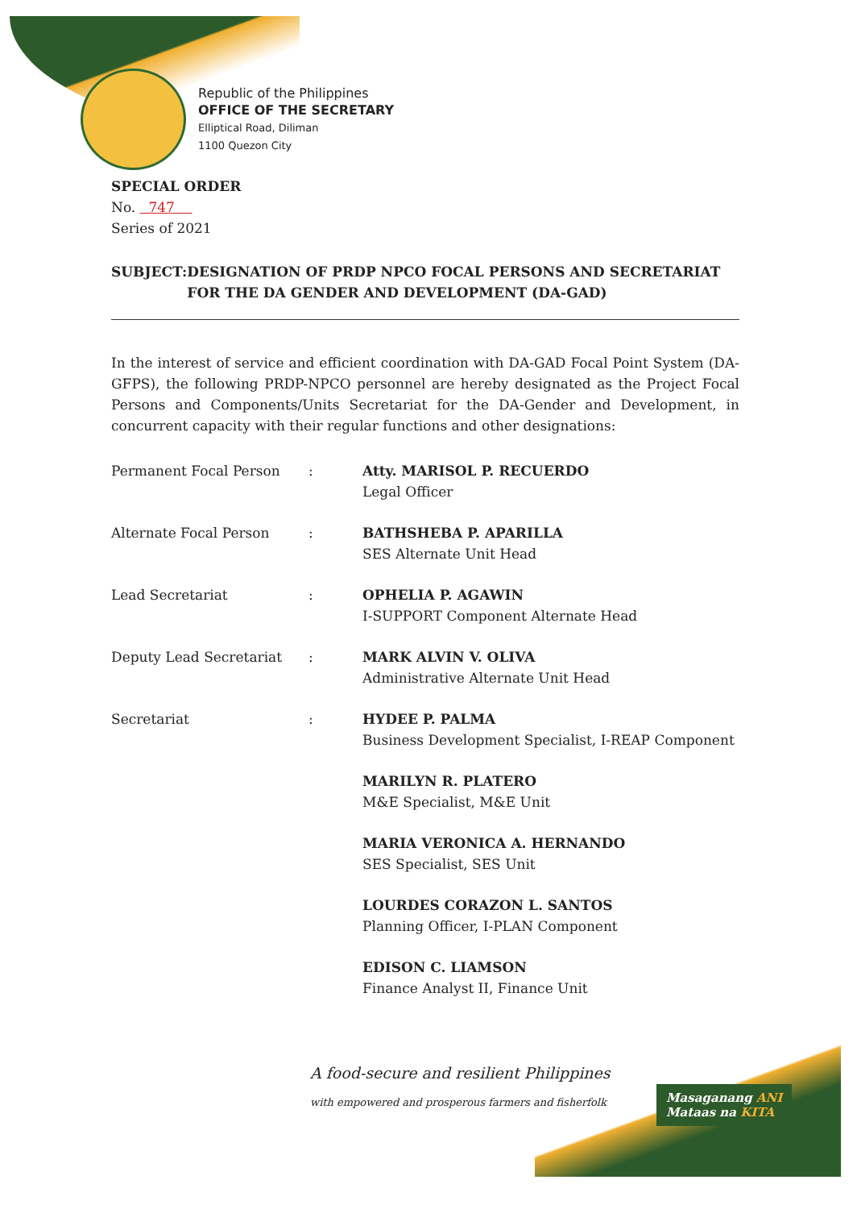Republic of the Philippines
OFFICE OF THE SECRETARY
Elliptical Road, Diliman
1100 Quezon City
SPECIAL ORDER
No. 747
Series of 2021
SUBJECT: DESIGNATION OF PRDP NPCO FOCAL PERSONS AND SECRETARIAT FOR THE DA GENDER AND DEVELOPMENT (DA-GAD)
In the interest of service and efficient coordination with DA-GAD Focal Point System (DA-GFPS), the following PRDP-NPCO personnel are hereby designated as the Project Focal Persons and Components/Units Secretariat for the DA-Gender and Development, in concurrent capacity with their regular functions and other designations:
Permanent Focal Person : Atty. MARISOL P. RECUERDO
Legal Officer
Alternate Focal Person : BATHSHEBA P. APARILLA
SES Alternate Unit Head
Lead Secretariat : OPHELIA P. AGAWIN
I-SUPPORT Component Alternate Head
Deputy Lead Secretariat : MARK ALVIN V. OLIVA
Administrative Alternate Unit Head
Secretariat : HYDEE P. PALMA
Business Development Specialist, I-REAP Component
MARILYN R. PLATERO
M&E Specialist, M&E Unit
MARIA VERONICA A. HERNANDO
SES Specialist, SES Unit
LOURDES CORAZON L. SANTOS
Planning Officer, I-PLAN Component
EDISON C. LIAMSON
Finance Analyst II, Finance Unit
A food-secure and resilient Philippines
with empowered and prosperous farmers and fisherfolk
Masaganang ANI
Mataas na KITA